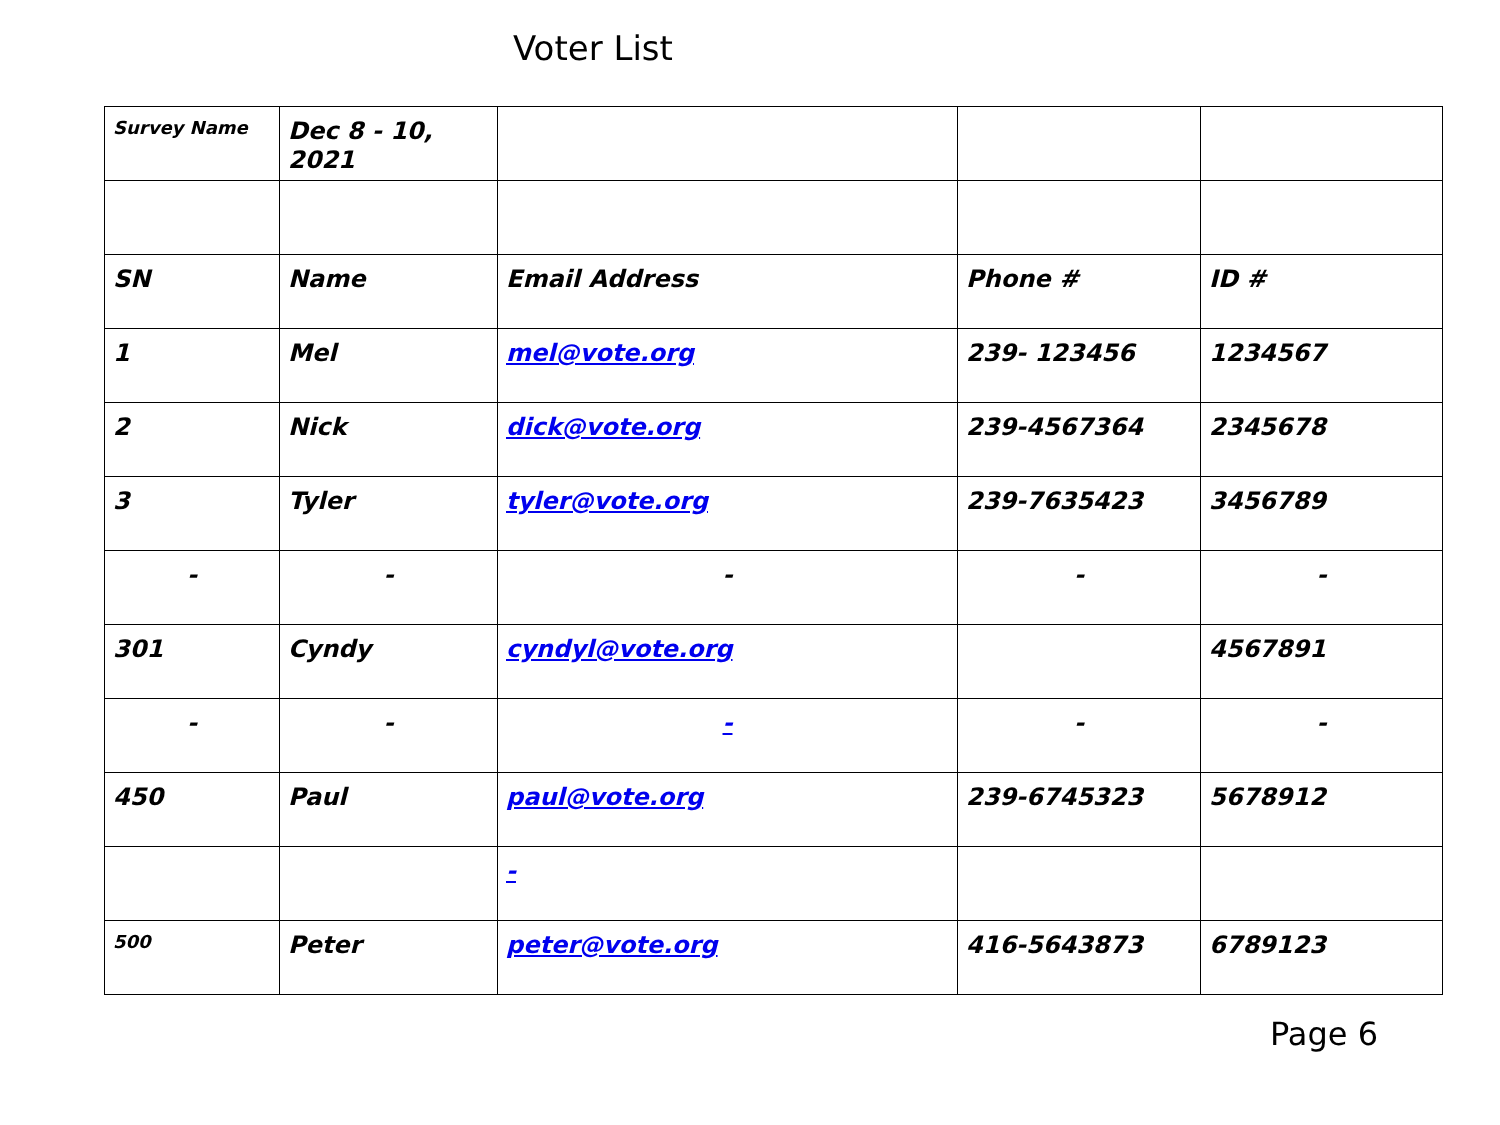Voter List
| Survey Name | Dec 8 - 10, 2021 | | | |
| SN | Name | Email Address | Phone # | ID # |
| 1 | Mel | mel@vote.org | 239- 123456 | 1234567 |
| 2 | Nick | dick@vote.org | 239-4567364 | 2345678 |
| 3 | Tyler | tyler@vote.org | 239-7635423 | 3456789 |
| - | - | - | - | - |
| 301 | Cyndy | cyndyl@vote.org | | 4567891 |
| - | - | - | - | - |
| 450 | Paul | paul@vote.org | 239-6745323 | 5678912 |
| | | - | | |
| 500 | Peter | peter@vote.org | 416-5643873 | 6789123 |
Page 6